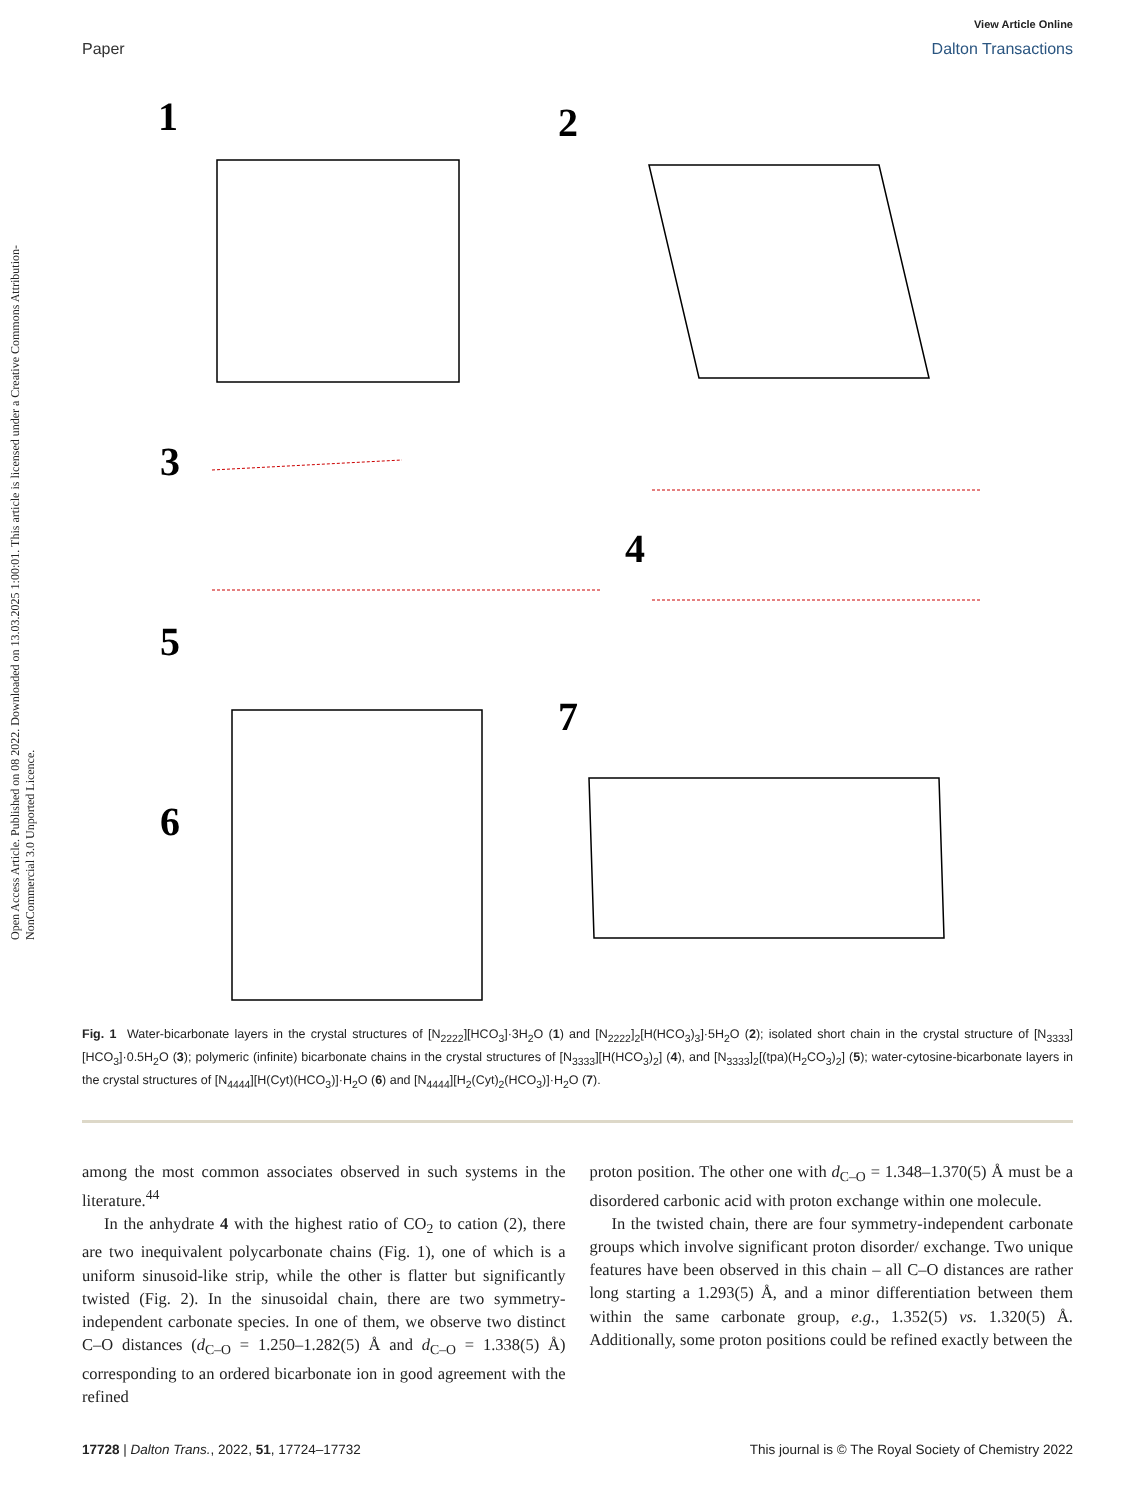Open Access Article. Published on 08 2022. Downloaded on 13.03.2025 1:00:01. This article is licensed under a Creative Commons Attribution-NonCommercial 3.0 Unported Licence.
View Article Online
Paper Dalton Transactions
1
2
3
4
5
6
7
Fig. 1 Water-bicarbonate layers in the crystal structures of [N<sub>2222</sub>][HCO<sub>3</sub>]·3H<sub>2</sub>O (1) and [N<sub>2222</sub>]<sub>2</sub>[H(HCO<sub>3</sub>)<sub>3</sub>]·5H<sub>2</sub>O (2); isolated short chain in the crystal structure of [N<sub>3333</sub>][HCO<sub>3</sub>]·0.5H<sub>2</sub>O (3); polymeric (infinite) bicarbonate chains in the crystal structures of [N<sub>3333</sub>][H(HCO<sub>3</sub>)<sub>2</sub>] (4), and [N<sub>3333</sub>]<sub>2</sub>[(tpa)(H<sub>2</sub>CO<sub>3</sub>)<sub>2</sub>] (5); water-cytosine-bicarbonate layers in the crystal structures of [N<sub>4444</sub>][H(Cyt)(HCO<sub>3</sub>)]·H<sub>2</sub>O (6) and [N<sub>4444</sub>][H<sub>2</sub>(Cyt)<sub>2</sub>(HCO<sub>3</sub>)]·H<sub>2</sub>O (7).
among the most common associates observed in such systems in the literature.<sup>44</sup>
In the anhydrate 4 with the highest ratio of CO<sub>2</sub> to cation (2), there are two inequivalent polycarbonate chains (Fig. 1), one of which is a uniform sinusoid-like strip, while the other is flatter but significantly twisted (Fig. 2). In the sinusoidal chain, there are two symmetry-independent carbonate species. In one of them, we observe two distinct C–O distances (d<sub>C–O</sub> = 1.250–1.282(5) Å and d<sub>C–O</sub> = 1.338(5) Å) corresponding to an ordered bicarbonate ion in good agreement with the refined
proton position. The other one with d<sub>C–O</sub> = 1.348–1.370(5) Å must be a disordered carbonic acid with proton exchange within one molecule.
In the twisted chain, there are four symmetry-independent carbonate groups which involve significant proton disorder/ exchange. Two unique features have been observed in this chain – all C–O distances are rather long starting a 1.293(5) Å, and a minor differentiation between them within the same carbonate group, e.g., 1.352(5) vs. 1.320(5) Å. Additionally, some proton positions could be refined exactly between the
17728 | Dalton Trans., 2022, 51, 17724–17732 This journal is © The Royal Society of Chemistry 2022